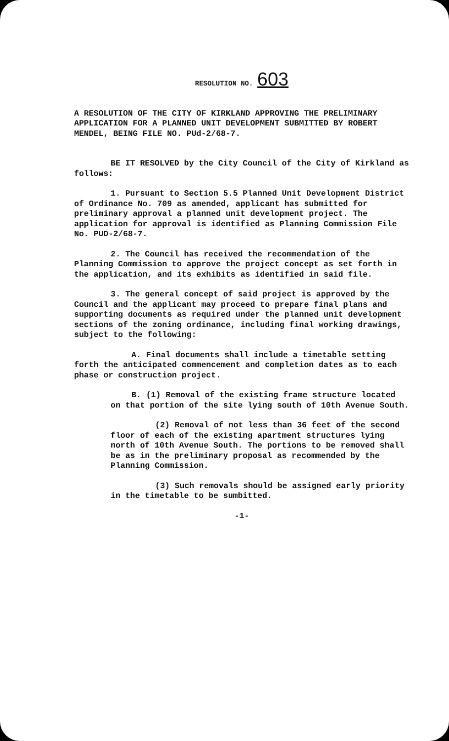RESOLUTION NO. 603
A RESOLUTION OF THE CITY OF KIRKLAND APPROVING THE PRELIMINARY APPLICATION FOR A PLANNED UNIT DEVELOPMENT SUBMITTED BY ROBERT MENDEL, BEING FILE NO. PUd-2/68-7.
BE IT RESOLVED by the City Council of the City of Kirkland as follows:
1. Pursuant to Section 5.5 Planned Unit Development District of Ordinance No. 709 as amended, applicant has submitted for preliminary approval a planned unit development project. The application for approval is identified as Planning Commission File No. PUD-2/68-7.
2. The Council has received the recommendation of the Planning Commission to approve the project concept as set forth in the application, and its exhibits as identified in said file.
3. The general concept of said project is approved by the Council and the applicant may proceed to prepare final plans and supporting documents as required under the planned unit development sections of the zoning ordinance, including final working drawings, subject to the following:
A. Final documents shall include a timetable setting forth the anticipated commencement and completion dates as to each phase or construction project.
B. (1) Removal of the existing frame structure located on that portion of the site lying south of 10th Avenue South.
(2) Removal of not less than 36 feet of the second floor of each of the existing apartment structures lying north of 10th Avenue South. The portions to be removed shall be as in the preliminary proposal as recommended by the Planning Commission.
(3) Such removals should be assigned early priority in the timetable to be sumbitted.
-1-